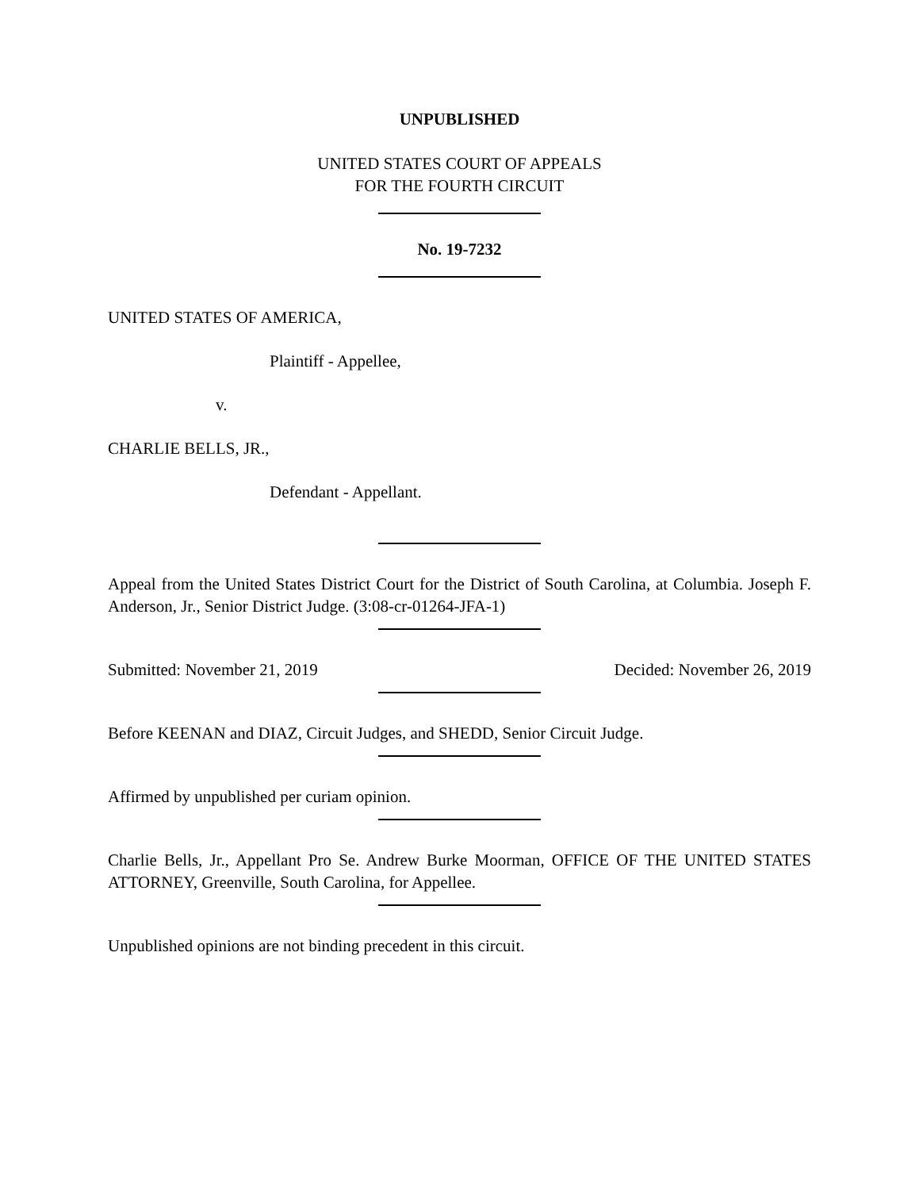UNPUBLISHED
UNITED STATES COURT OF APPEALS
FOR THE FOURTH CIRCUIT
No. 19-7232
UNITED STATES OF AMERICA,
Plaintiff - Appellee,
v.
CHARLIE BELLS, JR.,
Defendant - Appellant.
Appeal from the United States District Court for the District of South Carolina, at Columbia. Joseph F. Anderson, Jr., Senior District Judge. (3:08-cr-01264-JFA-1)
Submitted: November 21, 2019 Decided: November 26, 2019
Before KEENAN and DIAZ, Circuit Judges, and SHEDD, Senior Circuit Judge.
Affirmed by unpublished per curiam opinion.
Charlie Bells, Jr., Appellant Pro Se. Andrew Burke Moorman, OFFICE OF THE UNITED STATES ATTORNEY, Greenville, South Carolina, for Appellee.
Unpublished opinions are not binding precedent in this circuit.